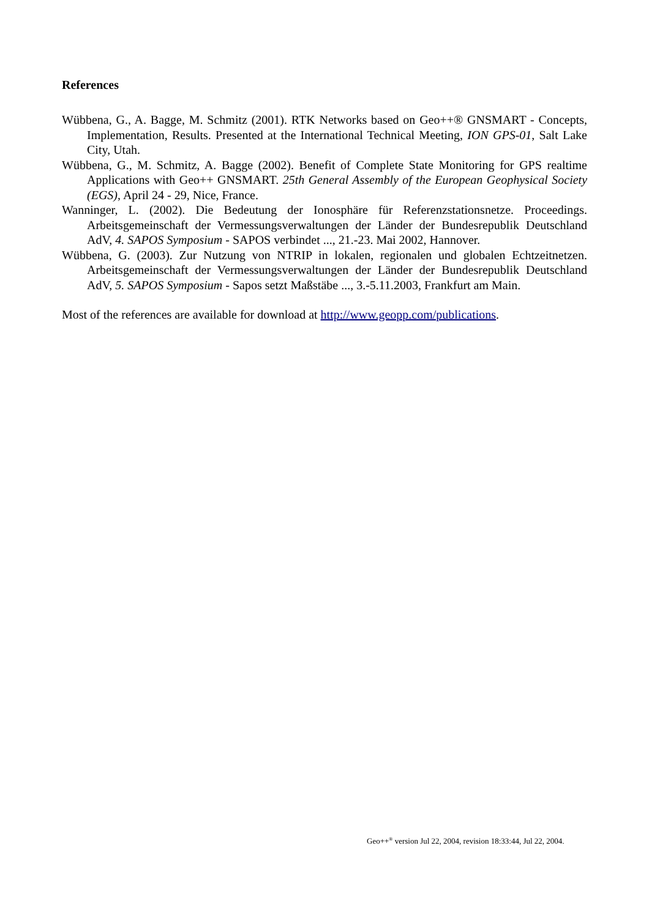References
Wübbena, G., A. Bagge, M. Schmitz (2001). RTK Networks based on Geo++® GNSMART - Concepts, Implementation, Results. Presented at the International Technical Meeting, ION GPS-01, Salt Lake City, Utah.
Wübbena, G., M. Schmitz, A. Bagge (2002). Benefit of Complete State Monitoring for GPS realtime Applications with Geo++ GNSMART. 25th General Assembly of the European Geophysical Society (EGS), April 24 - 29, Nice, France.
Wanninger, L. (2002). Die Bedeutung der Ionosphäre für Referenzstationsnetze. Proceedings. Arbeitsgemeinschaft der Vermessungsverwaltungen der Länder der Bundesrepublik Deutschland AdV, 4. SAPOS Symposium - SAPOS verbindet ..., 21.-23. Mai 2002, Hannover.
Wübbena, G. (2003). Zur Nutzung von NTRIP in lokalen, regionalen und globalen Echtzeitnetzen. Arbeitsgemeinschaft der Vermessungsverwaltungen der Länder der Bundesrepublik Deutschland AdV, 5. SAPOS Symposium - Sapos setzt Maßstäbe ..., 3.-5.11.2003, Frankfurt am Main.
Most of the references are available for download at http://www.geopp.com/publications.
Geo++<sup>®</sup> version Jul 22, 2004, revision 18:33:44, Jul 22, 2004.